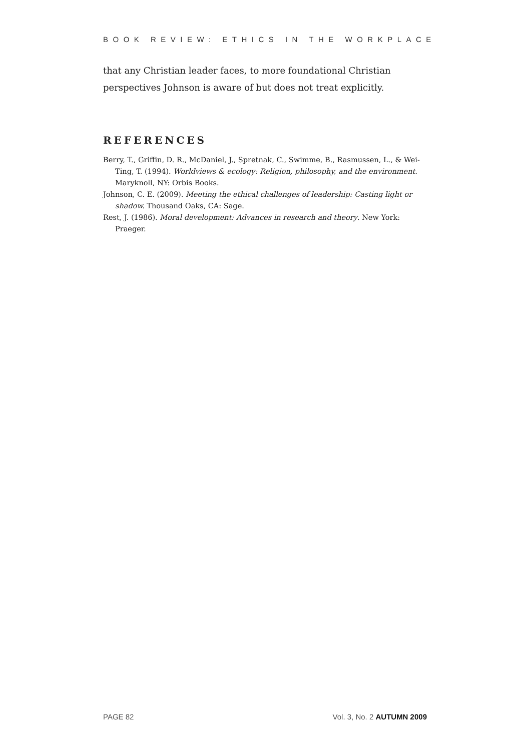BOOK REVIEW: ETHICS IN THE WORKPLACE
that any Christian leader faces, to more foundational Christian perspectives Johnson is aware of but does not treat explicitly.
REFERENCES
Berry, T., Griffin, D. R., McDaniel, J., Spretnak, C., Swimme, B., Rasmussen, L., & Wei-Ting, T. (1994). Worldviews & ecology: Religion, philosophy, and the environment. Maryknoll, NY: Orbis Books.
Johnson, C. E. (2009). Meeting the ethical challenges of leadership: Casting light or shadow. Thousand Oaks, CA: Sage.
Rest, J. (1986). Moral development: Advances in research and theory. New York: Praeger.
PAGE 82 Vol. 3, No. 2 AUTUMN 2009